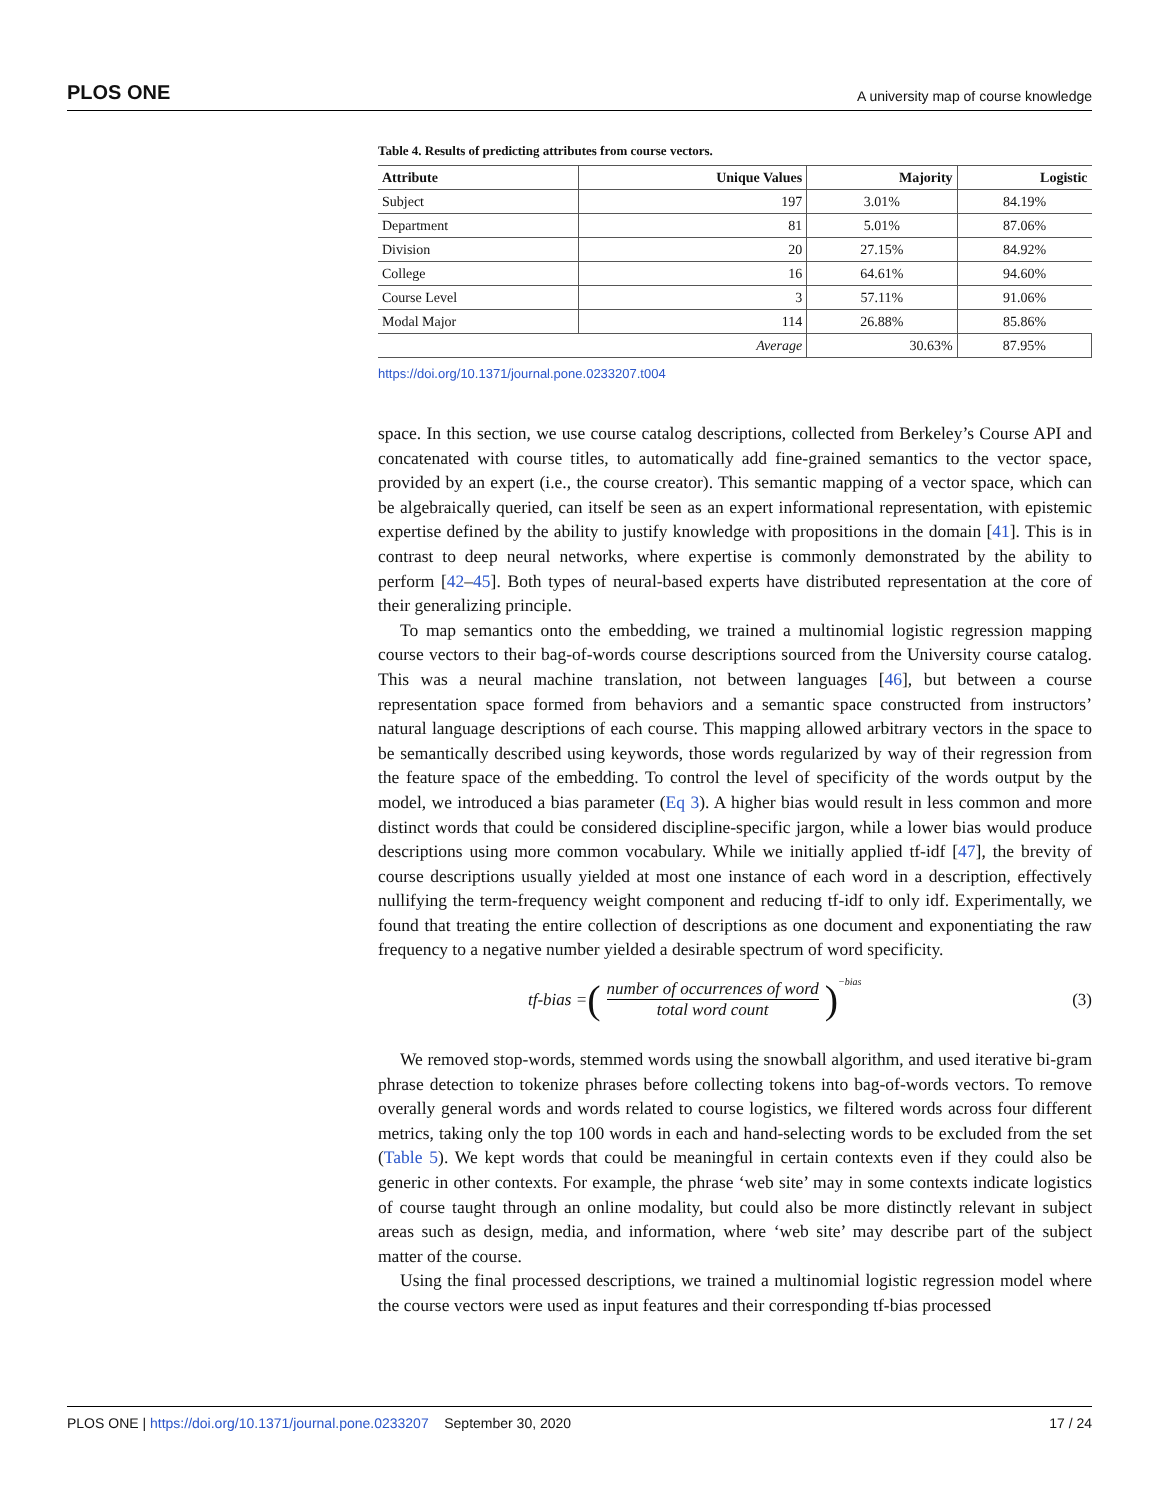PLOS ONE A university map of course knowledge
Table 4. Results of predicting attributes from course vectors.
| Attribute | Unique Values | Majority | Logistic |
| --- | --- | --- | --- |
| Subject | 197 | 3.01% | 84.19% |
| Department | 81 | 5.01% | 87.06% |
| Division | 20 | 27.15% | 84.92% |
| College | 16 | 64.61% | 94.60% |
| Course Level | 3 | 57.11% | 91.06% |
| Modal Major | 114 | 26.88% | 85.86% |
| Average | | 30.63% | 87.95% |
https://doi.org/10.1371/journal.pone.0233207.t004
space. In this section, we use course catalog descriptions, collected from Berkeley’s Course API and concatenated with course titles, to automatically add fine-grained semantics to the vector space, provided by an expert (i.e., the course creator). This semantic mapping of a vector space, which can be algebraically queried, can itself be seen as an expert informational representation, with epistemic expertise defined by the ability to justify knowledge with propositions in the domain [41]. This is in contrast to deep neural networks, where expertise is commonly demonstrated by the ability to perform [42–45]. Both types of neural-based experts have distributed representation at the core of their generalizing principle.
To map semantics onto the embedding, we trained a multinomial logistic regression mapping course vectors to their bag-of-words course descriptions sourced from the University course catalog. This was a neural machine translation, not between languages [46], but between a course representation space formed from behaviors and a semantic space constructed from instructors’ natural language descriptions of each course. This mapping allowed arbitrary vectors in the space to be semantically described using keywords, those words regularized by way of their regression from the feature space of the embedding. To control the level of specificity of the words output by the model, we introduced a bias parameter (Eq 3). A higher bias would result in less common and more distinct words that could be considered discipline-specific jargon, while a lower bias would produce descriptions using more common vocabulary. While we initially applied tf-idf [47], the brevity of course descriptions usually yielded at most one instance of each word in a description, effectively nullifying the term-frequency weight component and reducing tf-idf to only idf. Experimentally, we found that treating the entire collection of descriptions as one document and exponentiating the raw frequency to a negative number yielded a desirable spectrum of word specificity.
tf-bias = (
number of occurrences of word
total word count
)<sup>−bias</sup>
(3)
We removed stop-words, stemmed words using the snowball algorithm, and used iterative bi-gram phrase detection to tokenize phrases before collecting tokens into bag-of-words vectors. To remove overally general words and words related to course logistics, we filtered words across four different metrics, taking only the top 100 words in each and hand-selecting words to be excluded from the set (Table 5). We kept words that could be meaningful in certain contexts even if they could also be generic in other contexts. For example, the phrase ‘web site’ may in some contexts indicate logistics of course taught through an online modality, but could also be more distinctly relevant in subject areas such as design, media, and information, where ‘web site’ may describe part of the subject matter of the course.
Using the final processed descriptions, we trained a multinomial logistic regression model where the course vectors were used as input features and their corresponding tf-bias processed
PLOS ONE | https://doi.org/10.1371/journal.pone.0233207 September 30, 2020 17 / 24